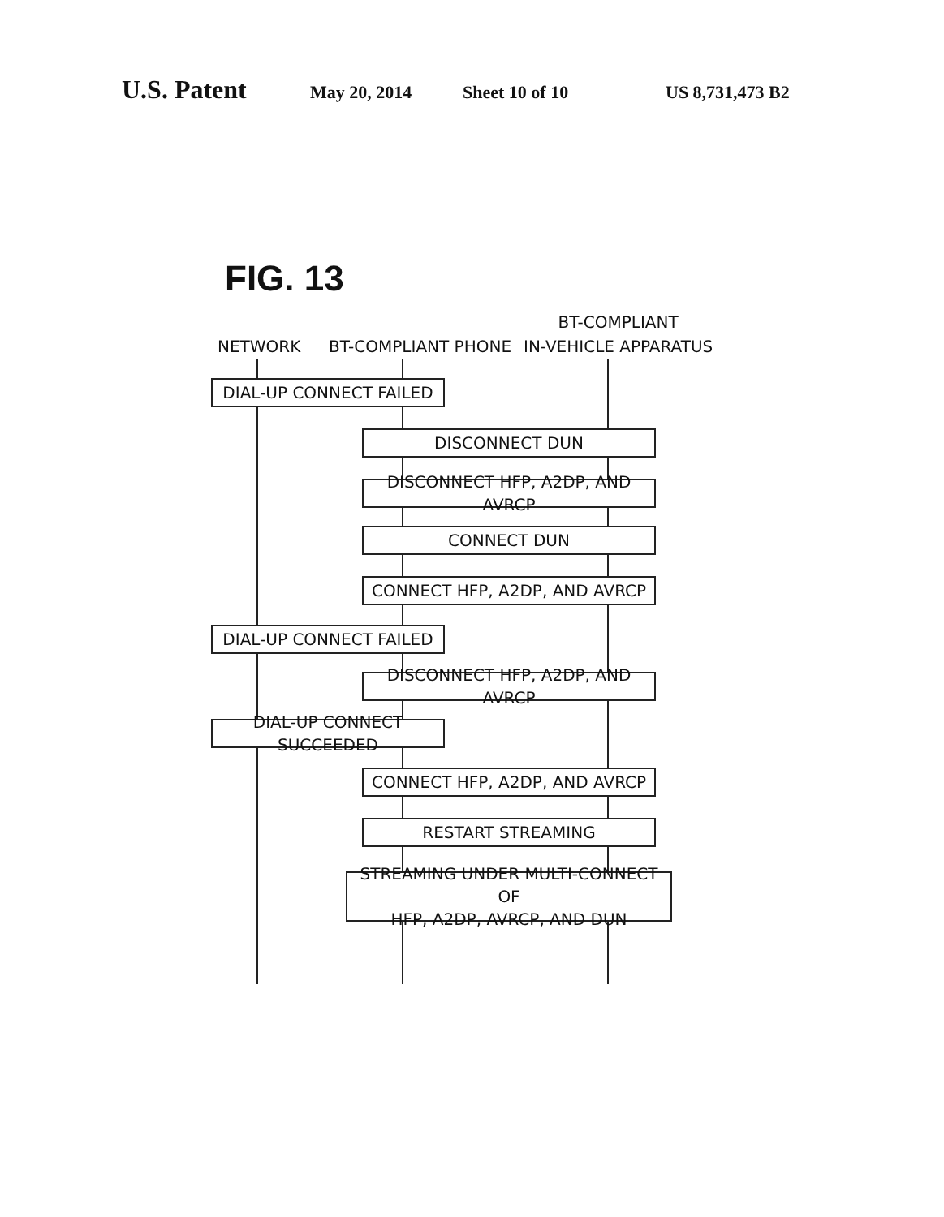U.S. Patent
May 20, 2014 Sheet 10 of 10 US 8,731,473 B2
FIG. 13
NETWORK BT-COMPLIANT PHONE
BT-COMPLIANT
IN-VEHICLE APPARATUS
DIAL-UP CONNECT FAILED
DISCONNECT DUN
DISCONNECT HFP, A2DP, AND AVRCP
CONNECT DUN
CONNECT HFP, A2DP, AND AVRCP
DIAL-UP CONNECT FAILED
DISCONNECT HFP, A2DP, AND AVRCP
DIAL-UP CONNECT SUCCEEDED
CONNECT HFP, A2DP, AND AVRCP
RESTART STREAMING
STREAMING UNDER MULTI-CONNECT OF
HFP, A2DP, AVRCP, AND DUN